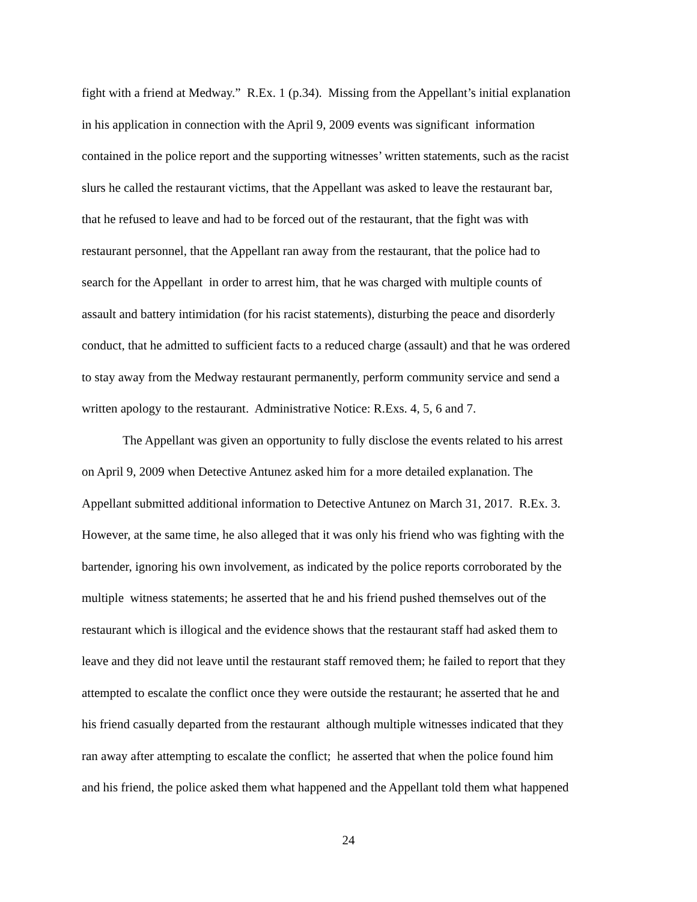fight with a friend at Medway.” R.Ex. 1 (p.34). Missing from the Appellant’s initial explanation
in his application in connection with the April 9, 2009 events was significant information
contained in the police report and the supporting witnesses’ written statements, such as the racist
slurs he called the restaurant victims, that the Appellant was asked to leave the restaurant bar,
that he refused to leave and had to be forced out of the restaurant, that the fight was with
restaurant personnel, that the Appellant ran away from the restaurant, that the police had to
search for the Appellant in order to arrest him, that he was charged with multiple counts of
assault and battery intimidation (for his racist statements), disturbing the peace and disorderly
conduct, that he admitted to sufficient facts to a reduced charge (assault) and that he was ordered
to stay away from the Medway restaurant permanently, perform community service and send a
written apology to the restaurant. Administrative Notice: R.Exs. 4, 5, 6 and 7.
The Appellant was given an opportunity to fully disclose the events related to his arrest
on April 9, 2009 when Detective Antunez asked him for a more detailed explanation. The
Appellant submitted additional information to Detective Antunez on March 31, 2017. R.Ex. 3.
However, at the same time, he also alleged that it was only his friend who was fighting with the
bartender, ignoring his own involvement, as indicated by the police reports corroborated by the
multiple witness statements; he asserted that he and his friend pushed themselves out of the
restaurant which is illogical and the evidence shows that the restaurant staff had asked them to
leave and they did not leave until the restaurant staff removed them; he failed to report that they
attempted to escalate the conflict once they were outside the restaurant; he asserted that he and
his friend casually departed from the restaurant although multiple witnesses indicated that they
ran away after attempting to escalate the conflict; he asserted that when the police found him
and his friend, the police asked them what happened and the Appellant told them what happened
24